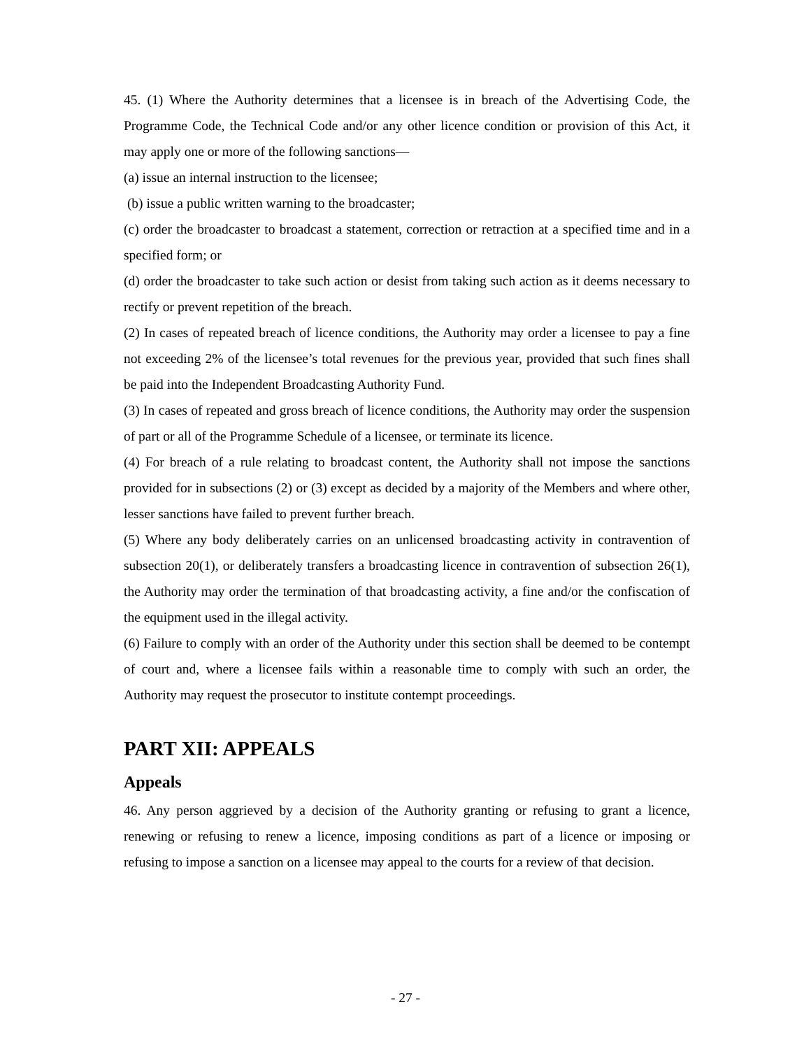45. (1) Where the Authority determines that a licensee is in breach of the Advertising Code, the Programme Code, the Technical Code and/or any other licence condition or provision of this Act, it may apply one or more of the following sanctions—
(a) issue an internal instruction to the licensee;
(b) issue a public written warning to the broadcaster;
(c) order the broadcaster to broadcast a statement, correction or retraction at a specified time and in a specified form; or
(d) order the broadcaster to take such action or desist from taking such action as it deems necessary to rectify or prevent repetition of the breach.
(2) In cases of repeated breach of licence conditions, the Authority may order a licensee to pay a fine not exceeding 2% of the licensee’s total revenues for the previous year, provided that such fines shall be paid into the Independent Broadcasting Authority Fund.
(3) In cases of repeated and gross breach of licence conditions, the Authority may order the suspension of part or all of the Programme Schedule of a licensee, or terminate its licence.
(4) For breach of a rule relating to broadcast content, the Authority shall not impose the sanctions provided for in subsections (2) or (3) except as decided by a majority of the Members and where other, lesser sanctions have failed to prevent further breach.
(5) Where any body deliberately carries on an unlicensed broadcasting activity in contravention of subsection 20(1), or deliberately transfers a broadcasting licence in contravention of subsection 26(1), the Authority may order the termination of that broadcasting activity, a fine and/or the confiscation of the equipment used in the illegal activity.
(6) Failure to comply with an order of the Authority under this section shall be deemed to be contempt of court and, where a licensee fails within a reasonable time to comply with such an order, the Authority may request the prosecutor to institute contempt proceedings.
PART XII: APPEALS
Appeals
46. Any person aggrieved by a decision of the Authority granting or refusing to grant a licence, renewing or refusing to renew a licence, imposing conditions as part of a licence or imposing or refusing to impose a sanction on a licensee may appeal to the courts for a review of that decision.
- 27 -